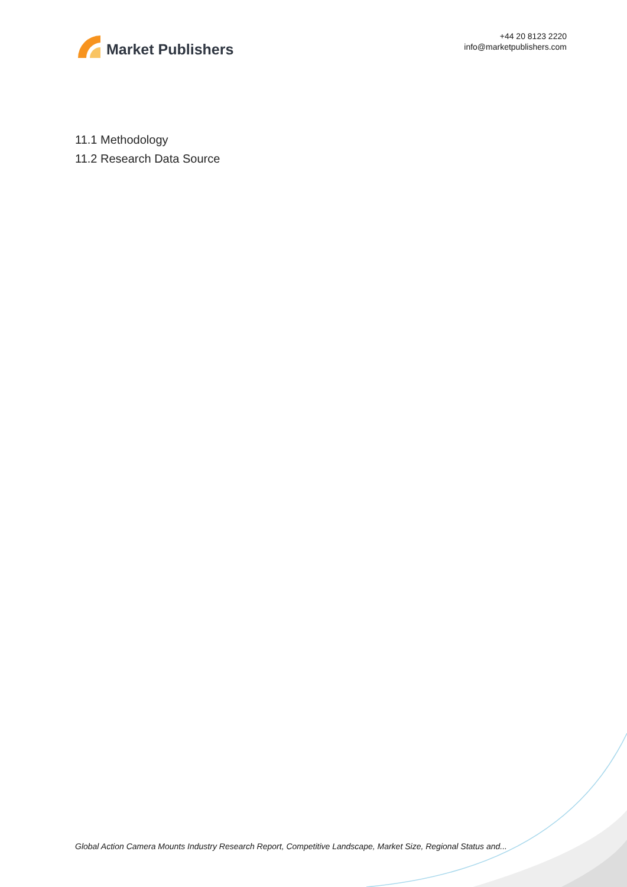Market Publishers
+44 20 8123 2220
info@marketpublishers.com
11.1 Methodology
11.2 Research Data Source
Global Action Camera Mounts Industry Research Report, Competitive Landscape, Market Size, Regional Status and...